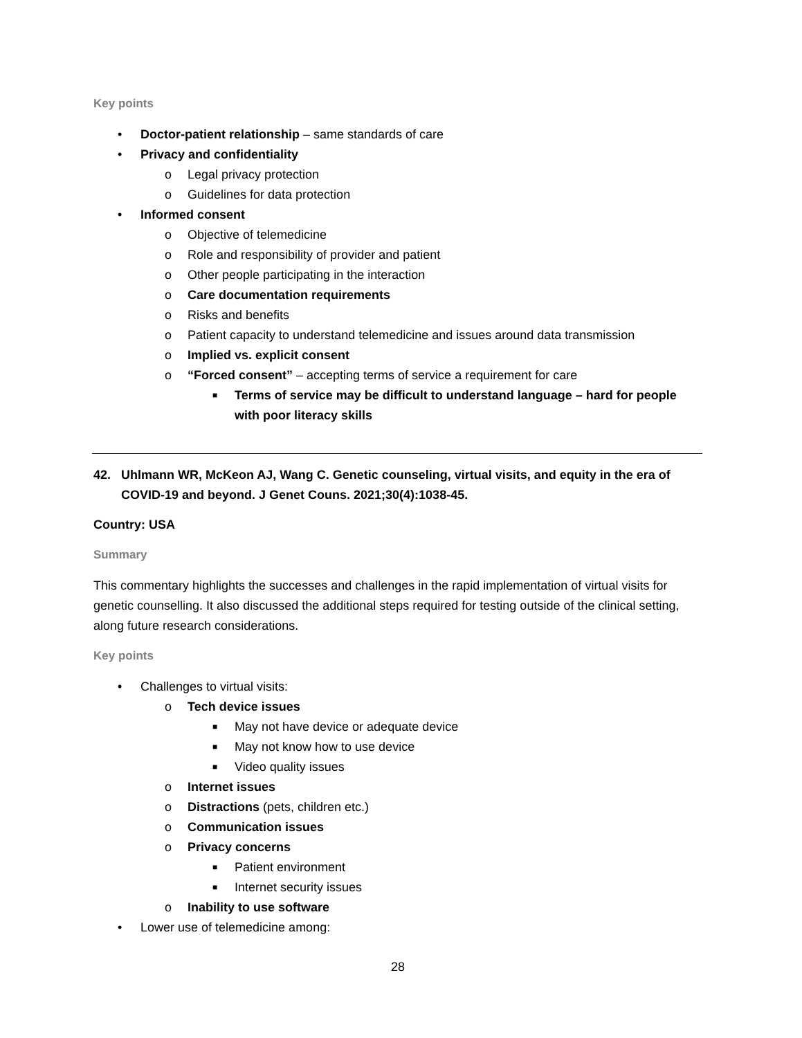Key points
• Doctor-patient relationship – same standards of care
• Privacy and confidentiality
o Legal privacy protection
o Guidelines for data protection
• Informed consent
o Objective of telemedicine
o Role and responsibility of provider and patient
o Other people participating in the interaction
o Care documentation requirements
o Risks and benefits
o Patient capacity to understand telemedicine and issues around data transmission
o Implied vs. explicit consent
o “Forced consent” – accepting terms of service a requirement for care
■ Terms of service may be difficult to understand language – hard for people with poor literacy skills
42. Uhlmann WR, McKeon AJ, Wang C. Genetic counseling, virtual visits, and equity in the era of COVID-19 and beyond. J Genet Couns. 2021;30(4):1038-45.
Country: USA
Summary
This commentary highlights the successes and challenges in the rapid implementation of virtual visits for genetic counselling. It also discussed the additional steps required for testing outside of the clinical setting, along future research considerations.
Key points
• Challenges to virtual visits:
o Tech device issues
■ May not have device or adequate device
■ May not know how to use device
■ Video quality issues
o Internet issues
o Distractions (pets, children etc.)
o Communication issues
o Privacy concerns
■ Patient environment
■ Internet security issues
o Inability to use software
• Lower use of telemedicine among:
28